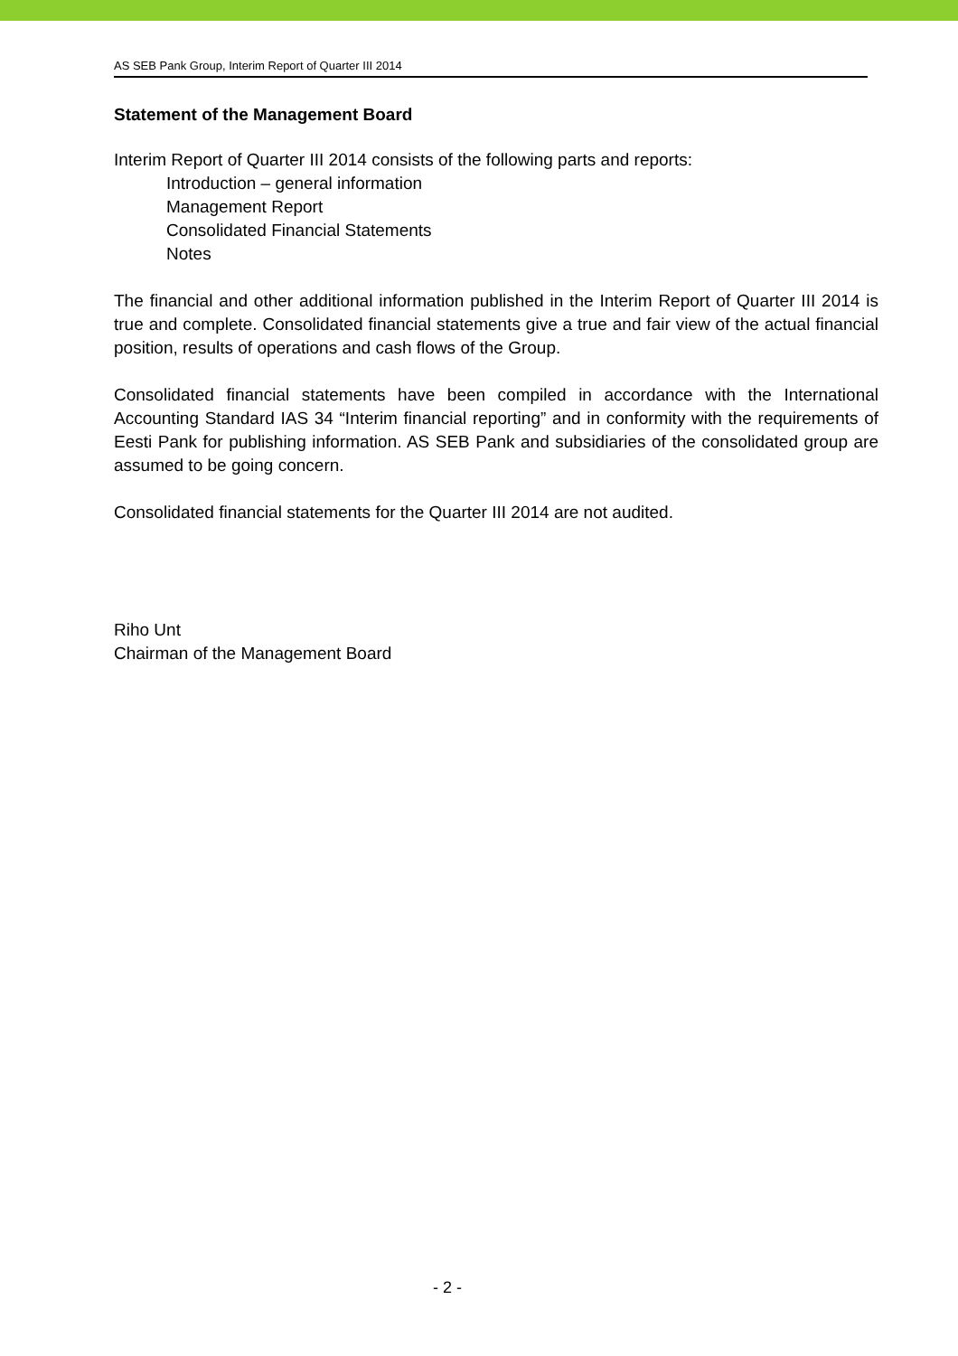AS SEB Pank Group, Interim Report of Quarter III 2014
Statement of the Management Board
Interim Report of Quarter III 2014 consists of the following parts and reports:
Introduction – general information
Management Report
Consolidated Financial Statements
Notes
The financial and other additional information published in the Interim Report of Quarter III 2014 is true and complete. Consolidated financial statements give a true and fair view of the actual financial position, results of operations and cash flows of the Group.
Consolidated financial statements have been compiled in accordance with the International Accounting Standard IAS 34 “Interim financial reporting” and in conformity with the requirements of Eesti Pank for publishing information. AS SEB Pank and subsidiaries of the consolidated group are assumed to be going concern.
Consolidated financial statements for the Quarter III 2014 are not audited.
Riho Unt
Chairman of the Management Board
- 2 -